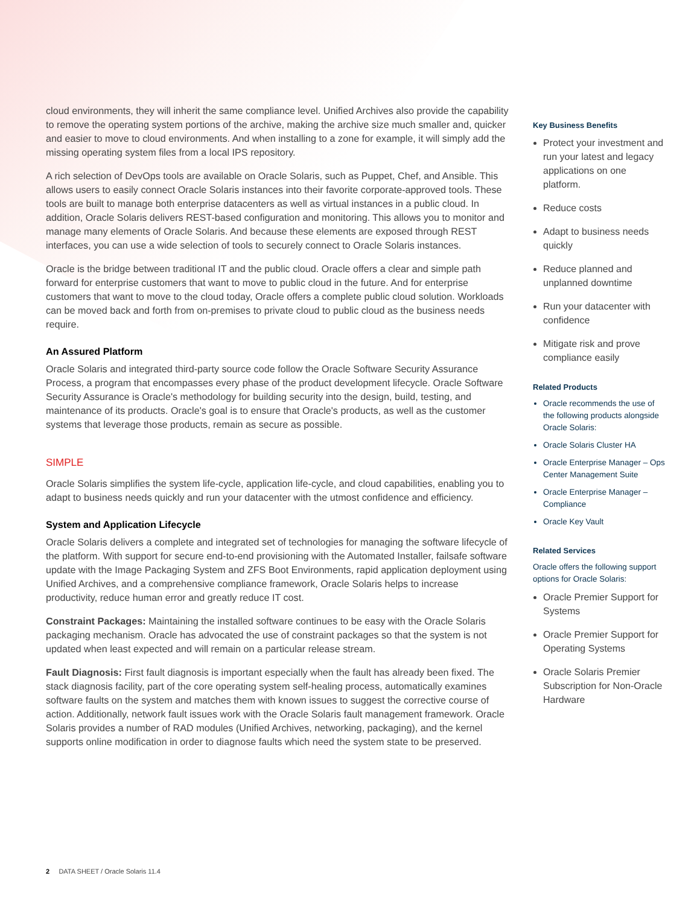cloud environments, they will inherit the same compliance level. Unified Archives also provide the capability to remove the operating system portions of the archive, making the archive size much smaller and, quicker and easier to move to cloud environments. And when installing to a zone for example, it will simply add the missing operating system files from a local IPS repository.
A rich selection of DevOps tools are available on Oracle Solaris, such as Puppet, Chef, and Ansible. This allows users to easily connect Oracle Solaris instances into their favorite corporate-approved tools. These tools are built to manage both enterprise datacenters as well as virtual instances in a public cloud. In addition, Oracle Solaris delivers REST-based configuration and monitoring. This allows you to monitor and manage many elements of Oracle Solaris. And because these elements are exposed through REST interfaces, you can use a wide selection of tools to securely connect to Oracle Solaris instances.
Oracle is the bridge between traditional IT and the public cloud. Oracle offers a clear and simple path forward for enterprise customers that want to move to public cloud in the future. And for enterprise customers that want to move to the cloud today, Oracle offers a complete public cloud solution. Workloads can be moved back and forth from on-premises to private cloud to public cloud as the business needs require.
An Assured Platform
Oracle Solaris and integrated third-party source code follow the Oracle Software Security Assurance Process, a program that encompasses every phase of the product development lifecycle. Oracle Software Security Assurance is Oracle's methodology for building security into the design, build, testing, and maintenance of its products. Oracle's goal is to ensure that Oracle's products, as well as the customer systems that leverage those products, remain as secure as possible.
SIMPLE
Oracle Solaris simplifies the system life-cycle, application life-cycle, and cloud capabilities, enabling you to adapt to business needs quickly and run your datacenter with the utmost confidence and efficiency.
System and Application Lifecycle
Oracle Solaris delivers a complete and integrated set of technologies for managing the software lifecycle of the platform. With support for secure end-to-end provisioning with the Automated Installer, failsafe software update with the Image Packaging System and ZFS Boot Environments, rapid application deployment using Unified Archives, and a comprehensive compliance framework, Oracle Solaris helps to increase productivity, reduce human error and greatly reduce IT cost.
Constraint Packages: Maintaining the installed software continues to be easy with the Oracle Solaris packaging mechanism. Oracle has advocated the use of constraint packages so that the system is not updated when least expected and will remain on a particular release stream.
Fault Diagnosis: First fault diagnosis is important especially when the fault has already been fixed. The stack diagnosis facility, part of the core operating system self-healing process, automatically examines software faults on the system and matches them with known issues to suggest the corrective course of action. Additionally, network fault issues work with the Oracle Solaris fault management framework. Oracle Solaris provides a number of RAD modules (Unified Archives, networking, packaging), and the kernel supports online modification in order to diagnose faults which need the system state to be preserved.
Key Business Benefits
Protect your investment and run your latest and legacy applications on one platform.
Reduce costs
Adapt to business needs quickly
Reduce planned and unplanned downtime
Run your datacenter with confidence
Mitigate risk and prove compliance easily
Related Products
Oracle recommends the use of the following products alongside Oracle Solaris:
Oracle Solaris Cluster HA
Oracle Enterprise Manager – Ops Center Management Suite
Oracle Enterprise Manager – Compliance
Oracle Key Vault
Related Services
Oracle offers the following support options for Oracle Solaris:
Oracle Premier Support for Systems
Oracle Premier Support for Operating Systems
Oracle Solaris Premier Subscription for Non-Oracle Hardware
2 DATA SHEET / Oracle Solaris 11.4